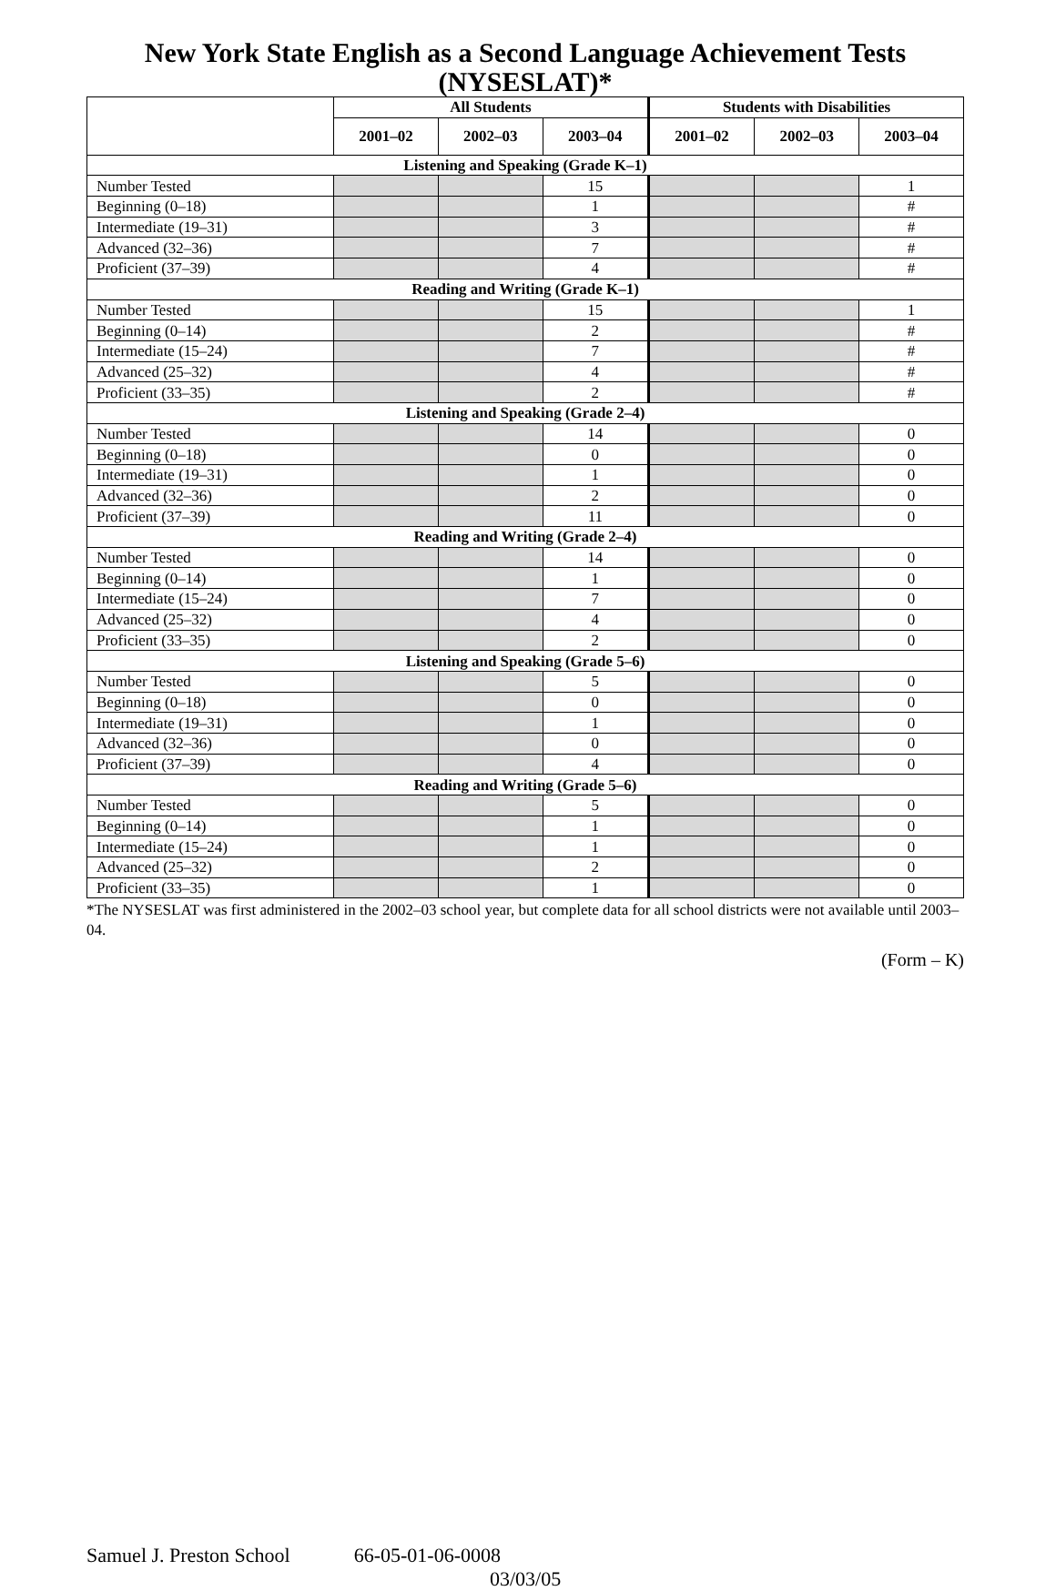New York State English as a Second Language Achievement Tests (NYSESLAT)*
| | All Students | | | Students with Disabilities | | |
| --- | --- | --- | --- | --- | --- | --- |
| | 2001–02 | 2002–03 | 2003–04 | 2001–02 | 2002–03 | 2003–04 |
| Listening and Speaking (Grade K–1) | | | | | | |
| Number Tested | | | 15 | | | 1 |
| Beginning (0–18) | | | 1 | | | # |
| Intermediate (19–31) | | | 3 | | | # |
| Advanced (32–36) | | | 7 | | | # |
| Proficient (37–39) | | | 4 | | | # |
| Reading and Writing (Grade K–1) | | | | | | |
| Number Tested | | | 15 | | | 1 |
| Beginning (0–14) | | | 2 | | | # |
| Intermediate (15–24) | | | 7 | | | # |
| Advanced (25–32) | | | 4 | | | # |
| Proficient (33–35) | | | 2 | | | # |
| Listening and Speaking (Grade 2–4) | | | | | | |
| Number Tested | | | 14 | | | 0 |
| Beginning (0–18) | | | 0 | | | 0 |
| Intermediate (19–31) | | | 1 | | | 0 |
| Advanced (32–36) | | | 2 | | | 0 |
| Proficient (37–39) | | | 11 | | | 0 |
| Reading and Writing (Grade 2–4) | | | | | | |
| Number Tested | | | 14 | | | 0 |
| Beginning (0–14) | | | 1 | | | 0 |
| Intermediate (15–24) | | | 7 | | | 0 |
| Advanced (25–32) | | | 4 | | | 0 |
| Proficient (33–35) | | | 2 | | | 0 |
| Listening and Speaking (Grade 5–6) | | | | | | |
| Number Tested | | | 5 | | | 0 |
| Beginning (0–18) | | | 0 | | | 0 |
| Intermediate (19–31) | | | 1 | | | 0 |
| Advanced (32–36) | | | 0 | | | 0 |
| Proficient (37–39) | | | 4 | | | 0 |
| Reading and Writing (Grade 5–6) | | | | | | |
| Number Tested | | | 5 | | | 0 |
| Beginning (0–14) | | | 1 | | | 0 |
| Intermediate (15–24) | | | 1 | | | 0 |
| Advanced (25–32) | | | 2 | | | 0 |
| Proficient (33–35) | | | 1 | | | 0 |
*The NYSESLAT was first administered in the 2002–03 school year, but complete data for all school districts were not available until 2003–04.
(Form – K)
Samuel J. Preston School 66-05-01-06-0008
03/03/05